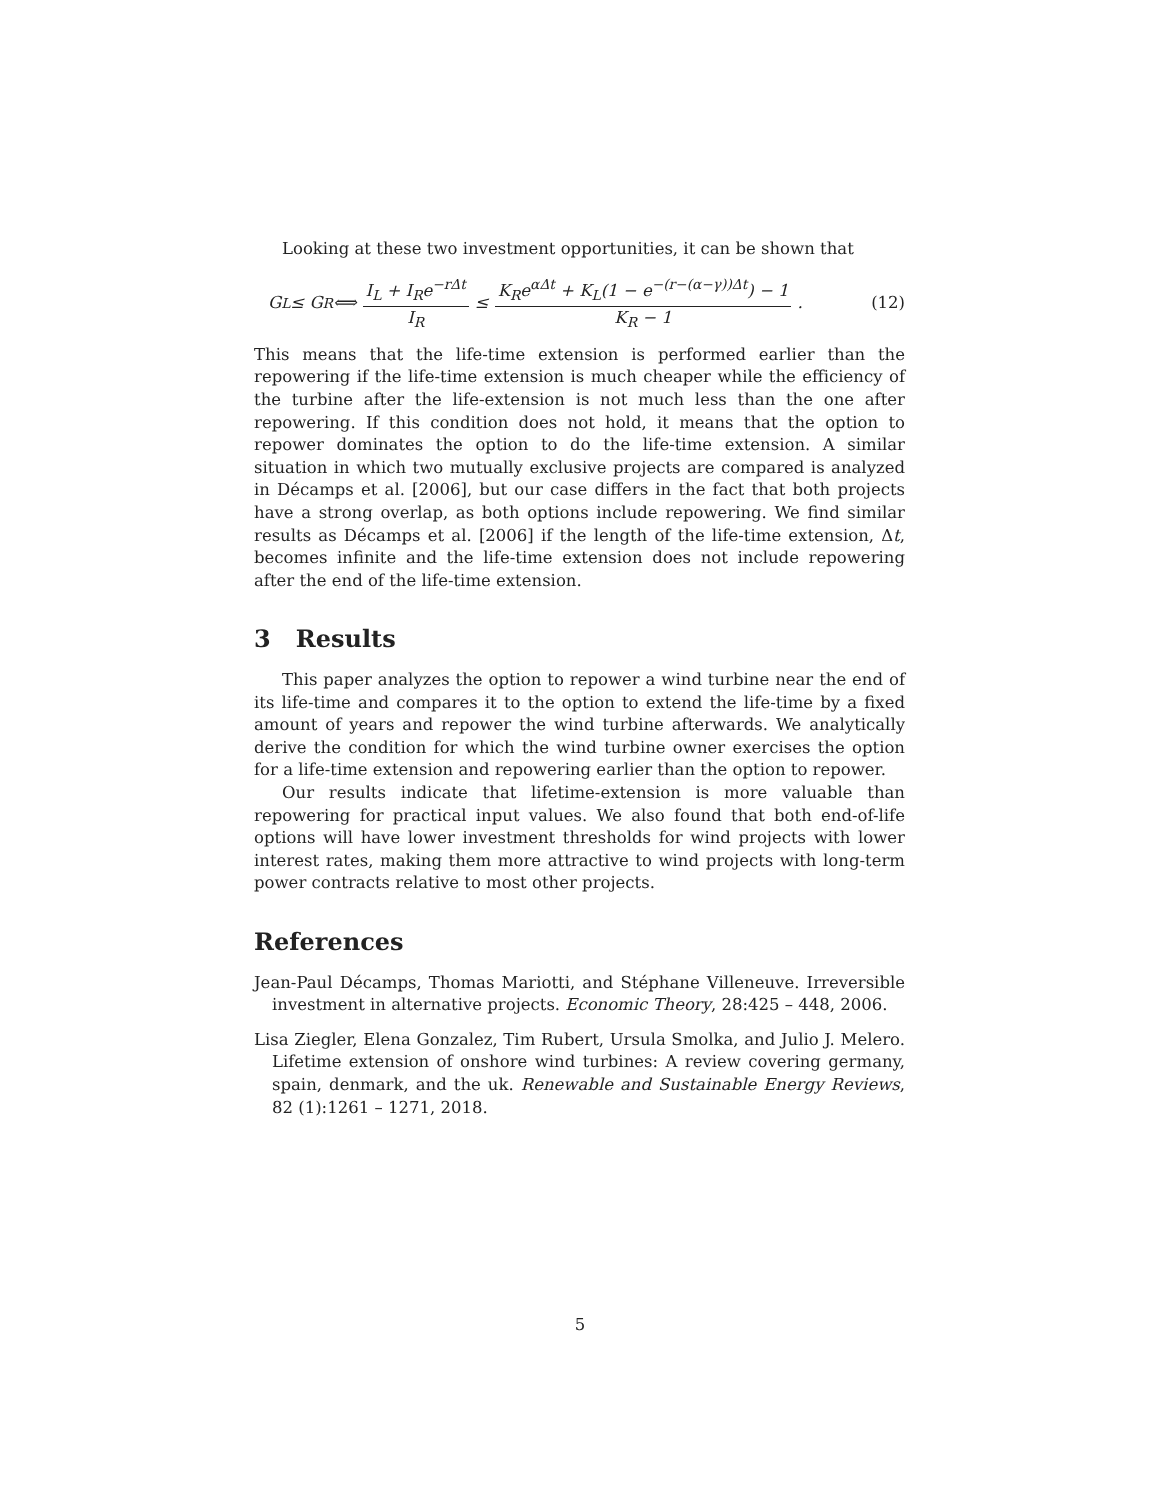Looking at these two investment opportunities, it can be shown that
G<sub>L</sub> ≤ G<sub>R</sub> ⟺ I<sub>L</sub> + I<sub>R</sub>e<sup>−rΔt</sup> I<sub>R</sub> ≤ K<sub>R</sub>e<sup>αΔt</sup> + K<sub>L</sub>(1 − e<sup>−(r−(α−γ))Δt</sup>) − 1 K<sub>R</sub> − 1. (12)
This means that the life-time extension is performed earlier than the repowering if the life-time extension is much cheaper while the efficiency of the turbine after the life-extension is not much less than the one after repowering. If this condition does not hold, it means that the option to repower dominates the option to do the life-time extension. A similar situation in which two mutually exclusive projects are compared is analyzed in Décamps et al. [2006], but our case differs in the fact that both projects have a strong overlap, as both options include repowering. We find similar results as Décamps et al. [2006] if the length of the life-time extension, Δt, becomes infinite and the life-time extension does not include repowering after the end of the life-time extension.
3 Results
This paper analyzes the option to repower a wind turbine near the end of its life-time and compares it to the option to extend the life-time by a fixed amount of years and repower the wind turbine afterwards. We analytically derive the condition for which the wind turbine owner exercises the option for a life-time extension and repowering earlier than the option to repower.
Our results indicate that lifetime-extension is more valuable than repowering for practical input values. We also found that both end-of-life options will have lower investment thresholds for wind projects with lower interest rates, making them more attractive to wind projects with long-term power contracts relative to most other projects.
References
Jean-Paul Décamps, Thomas Mariotti, and Stéphane Villeneuve. Irreversible investment in alternative projects. Economic Theory, 28:425 – 448, 2006.
Lisa Ziegler, Elena Gonzalez, Tim Rubert, Ursula Smolka, and Julio J. Melero. Lifetime extension of onshore wind turbines: A review covering germany, spain, denmark, and the uk. Renewable and Sustainable Energy Reviews, 82 (1):1261 – 1271, 2018.
5